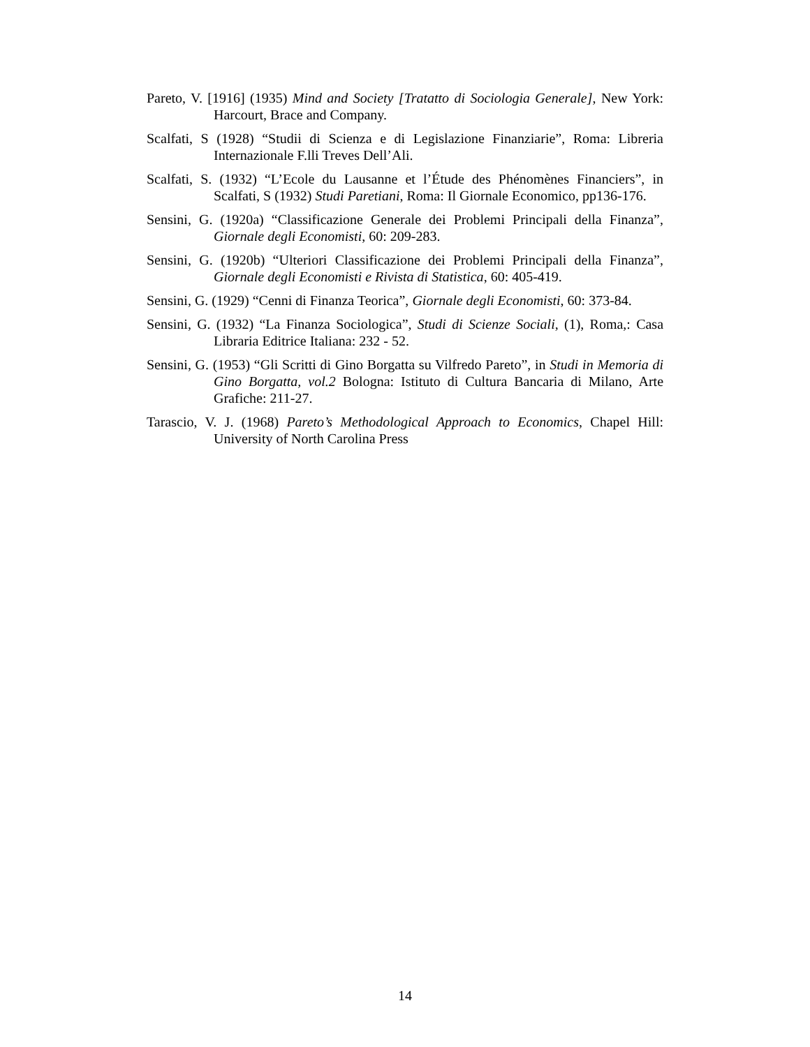Pareto, V. [1916] (1935) Mind and Society [Tratatto di Sociologia Generale], New York: Harcourt, Brace and Company.
Scalfati, S (1928) “Studii di Scienza e di Legislazione Finanziarie”, Roma: Libreria Internazionale F.lli Treves Dell’Ali.
Scalfati, S. (1932) “L’Ecole du Lausanne et l’Étude des Phénomènes Financiers”, in Scalfati, S (1932) Studi Paretiani, Roma: Il Giornale Economico, pp136-176.
Sensini, G. (1920a) “Classificazione Generale dei Problemi Principali della Finanza”, Giornale degli Economisti, 60: 209-283.
Sensini, G. (1920b) “Ulteriori Classificazione dei Problemi Principali della Finanza”, Giornale degli Economisti e Rivista di Statistica, 60: 405-419.
Sensini, G. (1929) “Cenni di Finanza Teorica”, Giornale degli Economisti, 60: 373-84.
Sensini, G. (1932) “La Finanza Sociologica”, Studi di Scienze Sociali, (1), Roma,: Casa Libraria Editrice Italiana: 232 - 52.
Sensini, G. (1953) “Gli Scritti di Gino Borgatta su Vilfredo Pareto”, in Studi in Memoria di Gino Borgatta, vol.2 Bologna: Istituto di Cultura Bancaria di Milano, Arte Grafiche: 211-27.
Tarascio, V. J. (1968) Pareto’s Methodological Approach to Economics, Chapel Hill: University of North Carolina Press
14